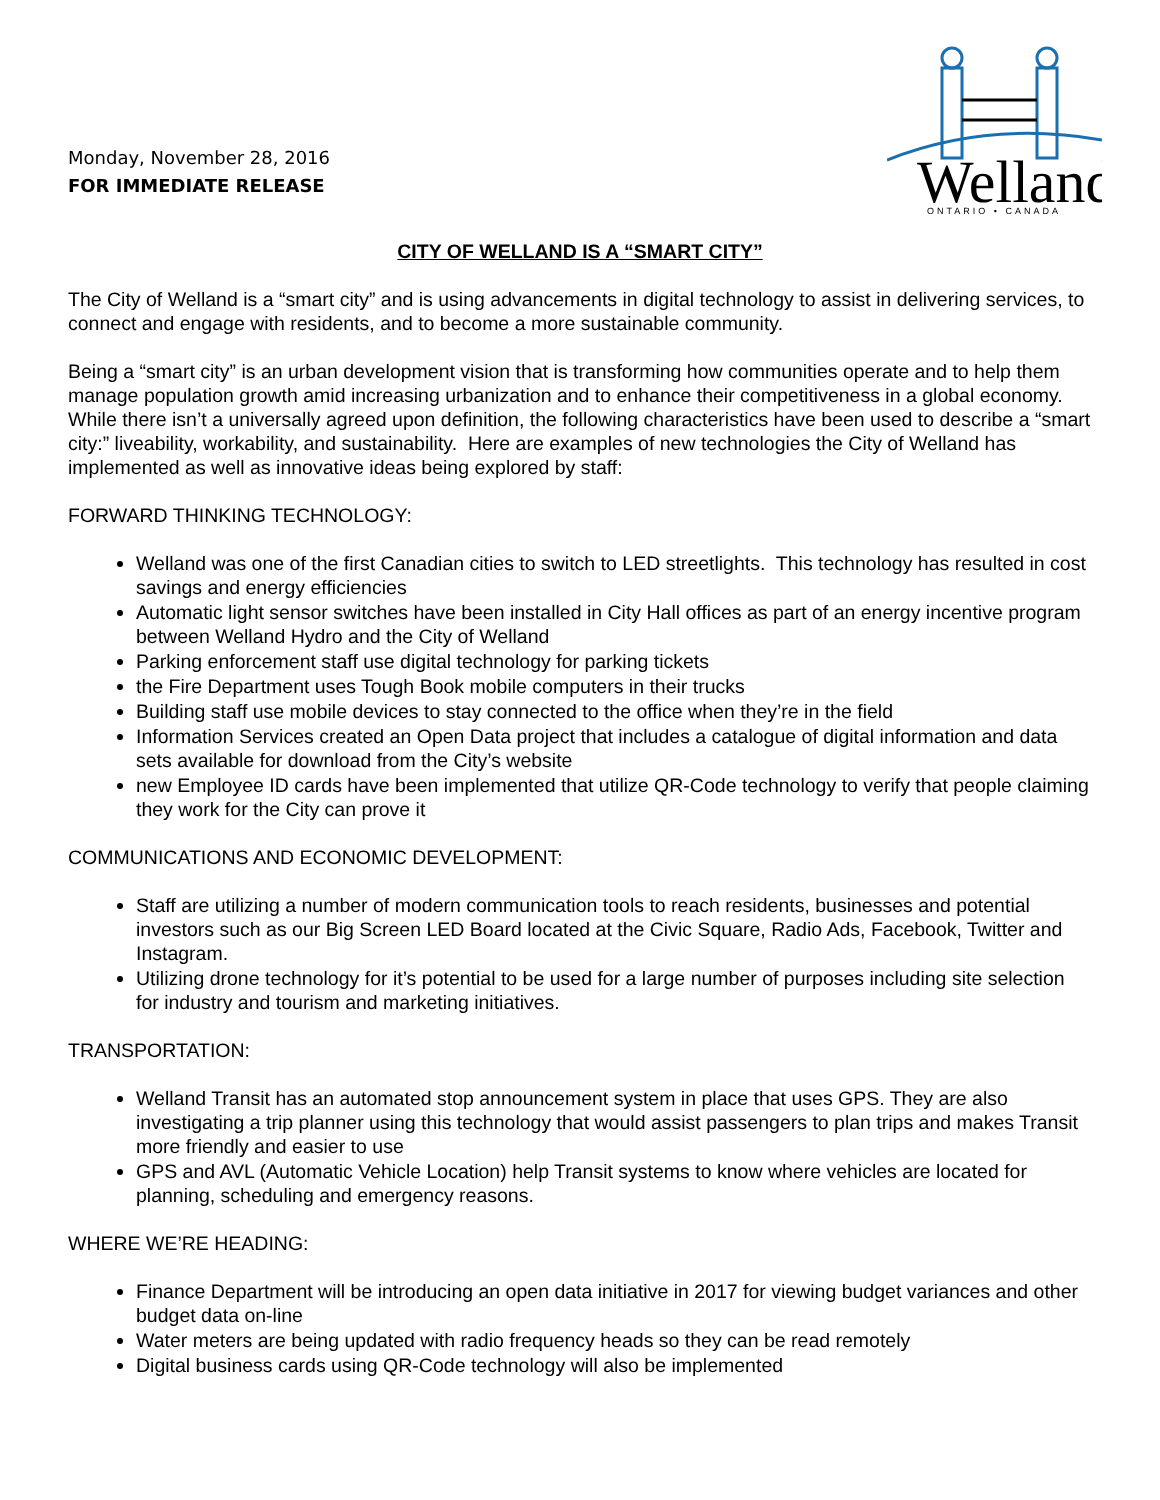Monday, November 28, 2016
FOR IMMEDIATE RELEASE
Welland
ONTARIO • CANADA
CITY OF WELLAND IS A “SMART CITY”
The City of Welland is a “smart city” and is using advancements in digital technology to assist in delivering services, to connect and engage with residents, and to become a more sustainable community.
Being a “smart city” is an urban development vision that is transforming how communities operate and to help them manage population growth amid increasing urbanization and to enhance their competitiveness in a global economy. While there isn’t a universally agreed upon definition, the following characteristics have been used to describe a “smart city:” liveability, workability, and sustainability. Here are examples of new technologies the City of Welland has implemented as well as innovative ideas being explored by staff:
FORWARD THINKING TECHNOLOGY:
Welland was one of the first Canadian cities to switch to LED streetlights. This technology has resulted in cost savings and energy efficiencies
Automatic light sensor switches have been installed in City Hall offices as part of an energy incentive program between Welland Hydro and the City of Welland
Parking enforcement staff use digital technology for parking tickets
the Fire Department uses Tough Book mobile computers in their trucks
Building staff use mobile devices to stay connected to the office when they’re in the field
Information Services created an Open Data project that includes a catalogue of digital information and data sets available for download from the City’s website
new Employee ID cards have been implemented that utilize QR-Code technology to verify that people claiming they work for the City can prove it
COMMUNICATIONS AND ECONOMIC DEVELOPMENT:
Staff are utilizing a number of modern communication tools to reach residents, businesses and potential investors such as our Big Screen LED Board located at the Civic Square, Radio Ads, Facebook, Twitter and Instagram.
Utilizing drone technology for it’s potential to be used for a large number of purposes including site selection for industry and tourism and marketing initiatives.
TRANSPORTATION:
Welland Transit has an automated stop announcement system in place that uses GPS. They are also investigating a trip planner using this technology that would assist passengers to plan trips and makes Transit more friendly and easier to use
GPS and AVL (Automatic Vehicle Location) help Transit systems to know where vehicles are located for planning, scheduling and emergency reasons.
WHERE WE’RE HEADING:
Finance Department will be introducing an open data initiative in 2017 for viewing budget variances and other budget data on-line
Water meters are being updated with radio frequency heads so they can be read remotely
Digital business cards using QR-Code technology will also be implemented